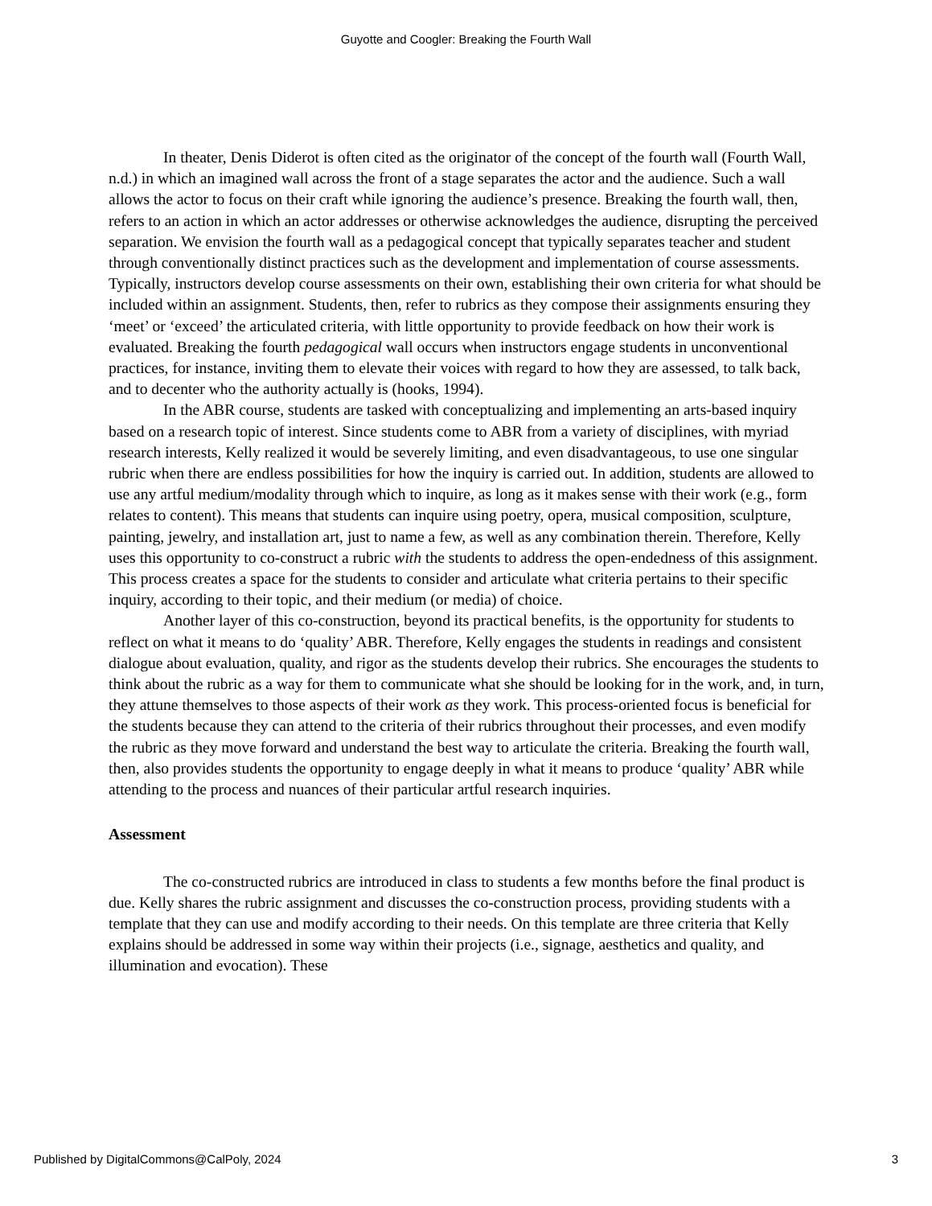Guyotte and Coogler: Breaking the Fourth Wall
In theater, Denis Diderot is often cited as the originator of the concept of the fourth wall (Fourth Wall, n.d.) in which an imagined wall across the front of a stage separates the actor and the audience. Such a wall allows the actor to focus on their craft while ignoring the audience’s presence. Breaking the fourth wall, then, refers to an action in which an actor addresses or otherwise acknowledges the audience, disrupting the perceived separation. We envision the fourth wall as a pedagogical concept that typically separates teacher and student through conventionally distinct practices such as the development and implementation of course assessments. Typically, instructors develop course assessments on their own, establishing their own criteria for what should be included within an assignment. Students, then, refer to rubrics as they compose their assignments ensuring they ‘meet’ or ‘exceed’ the articulated criteria, with little opportunity to provide feedback on how their work is evaluated. Breaking the fourth pedagogical wall occurs when instructors engage students in unconventional practices, for instance, inviting them to elevate their voices with regard to how they are assessed, to talk back, and to decenter who the authority actually is (hooks, 1994).
In the ABR course, students are tasked with conceptualizing and implementing an arts-based inquiry based on a research topic of interest. Since students come to ABR from a variety of disciplines, with myriad research interests, Kelly realized it would be severely limiting, and even disadvantageous, to use one singular rubric when there are endless possibilities for how the inquiry is carried out. In addition, students are allowed to use any artful medium/modality through which to inquire, as long as it makes sense with their work (e.g., form relates to content). This means that students can inquire using poetry, opera, musical composition, sculpture, painting, jewelry, and installation art, just to name a few, as well as any combination therein. Therefore, Kelly uses this opportunity to co-construct a rubric with the students to address the open-endedness of this assignment. This process creates a space for the students to consider and articulate what criteria pertains to their specific inquiry, according to their topic, and their medium (or media) of choice.
Another layer of this co-construction, beyond its practical benefits, is the opportunity for students to reflect on what it means to do ‘quality’ ABR. Therefore, Kelly engages the students in readings and consistent dialogue about evaluation, quality, and rigor as the students develop their rubrics. She encourages the students to think about the rubric as a way for them to communicate what she should be looking for in the work, and, in turn, they attune themselves to those aspects of their work as they work. This process-oriented focus is beneficial for the students because they can attend to the criteria of their rubrics throughout their processes, and even modify the rubric as they move forward and understand the best way to articulate the criteria. Breaking the fourth wall, then, also provides students the opportunity to engage deeply in what it means to produce ‘quality’ ABR while attending to the process and nuances of their particular artful research inquiries.
Assessment
The co-constructed rubrics are introduced in class to students a few months before the final product is due. Kelly shares the rubric assignment and discusses the co-construction process, providing students with a template that they can use and modify according to their needs. On this template are three criteria that Kelly explains should be addressed in some way within their projects (i.e., signage, aesthetics and quality, and illumination and evocation). These
Published by DigitalCommons@CalPoly, 2024 3